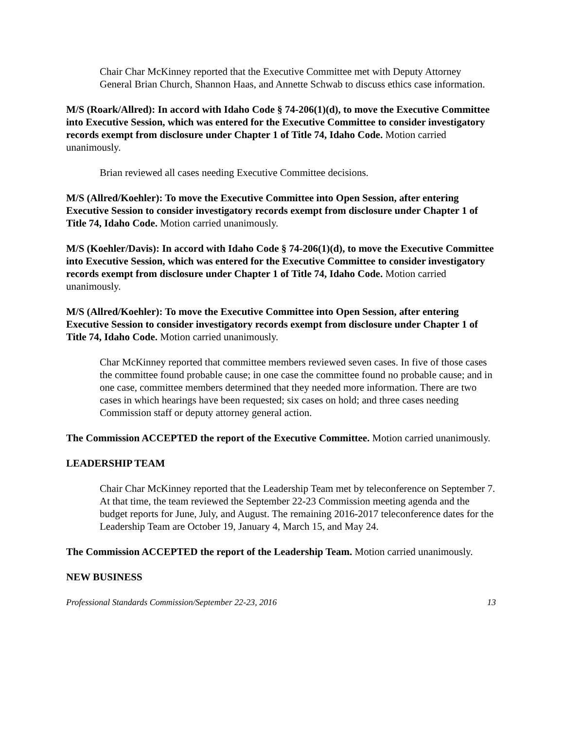Chair Char McKinney reported that the Executive Committee met with Deputy Attorney General Brian Church, Shannon Haas, and Annette Schwab to discuss ethics case information.
M/S (Roark/Allred): In accord with Idaho Code § 74-206(1)(d), to move the Executive Committee into Executive Session, which was entered for the Executive Committee to consider investigatory records exempt from disclosure under Chapter 1 of Title 74, Idaho Code. Motion carried unanimously.
Brian reviewed all cases needing Executive Committee decisions.
M/S (Allred/Koehler): To move the Executive Committee into Open Session, after entering Executive Session to consider investigatory records exempt from disclosure under Chapter 1 of Title 74, Idaho Code. Motion carried unanimously.
M/S (Koehler/Davis): In accord with Idaho Code § 74-206(1)(d), to move the Executive Committee into Executive Session, which was entered for the Executive Committee to consider investigatory records exempt from disclosure under Chapter 1 of Title 74, Idaho Code. Motion carried unanimously.
M/S (Allred/Koehler): To move the Executive Committee into Open Session, after entering Executive Session to consider investigatory records exempt from disclosure under Chapter 1 of Title 74, Idaho Code. Motion carried unanimously.
Char McKinney reported that committee members reviewed seven cases. In five of those cases the committee found probable cause; in one case the committee found no probable cause; and in one case, committee members determined that they needed more information. There are two cases in which hearings have been requested; six cases on hold; and three cases needing Commission staff or deputy attorney general action.
The Commission ACCEPTED the report of the Executive Committee. Motion carried unanimously.
LEADERSHIP TEAM
Chair Char McKinney reported that the Leadership Team met by teleconference on September 7. At that time, the team reviewed the September 22-23 Commission meeting agenda and the budget reports for June, July, and August. The remaining 2016-2017 teleconference dates for the Leadership Team are October 19, January 4, March 15, and May 24.
The Commission ACCEPTED the report of the Leadership Team. Motion carried unanimously.
NEW BUSINESS
Professional Standards Commission/September 22-23, 2016 13